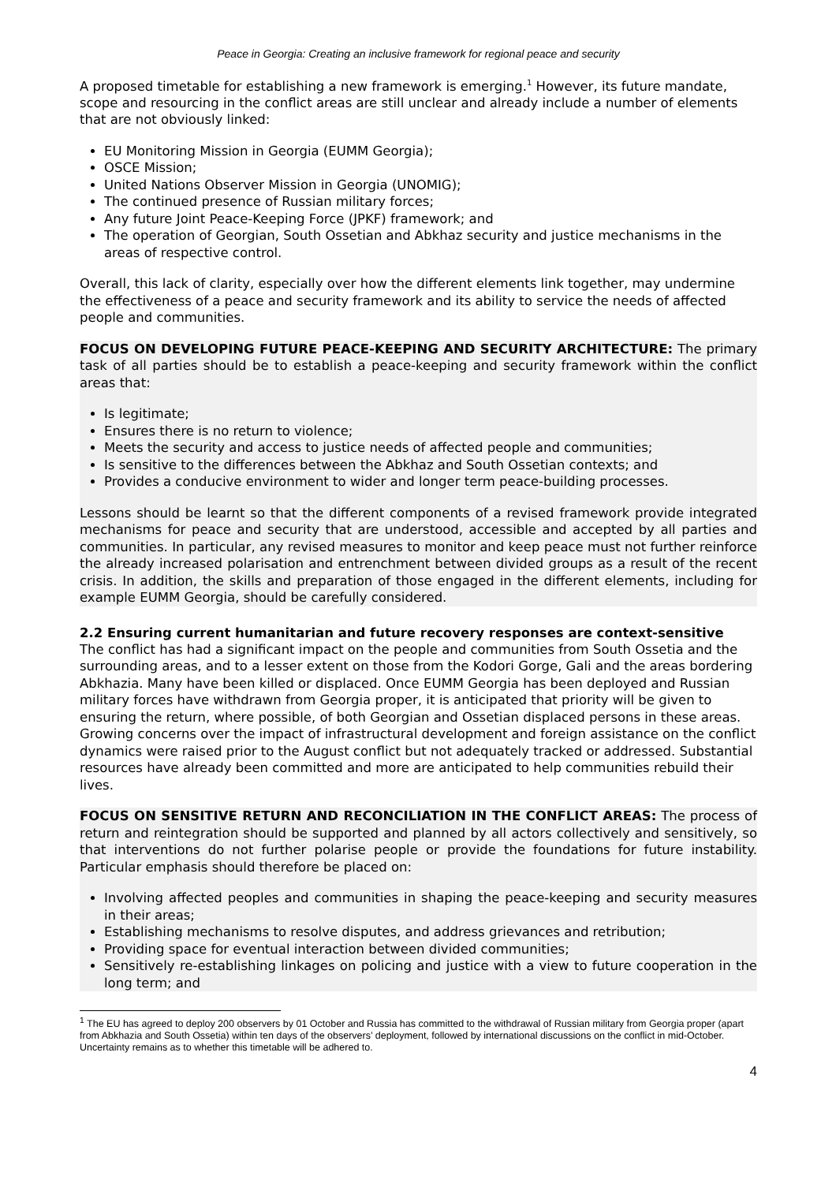Peace in Georgia: Creating an inclusive framework for regional peace and security
A proposed timetable for establishing a new framework is emerging.<sup>1</sup> However, its future mandate, scope and resourcing in the conflict areas are still unclear and already include a number of elements that are not obviously linked:
EU Monitoring Mission in Georgia (EUMM Georgia);
OSCE Mission;
United Nations Observer Mission in Georgia (UNOMIG);
The continued presence of Russian military forces;
Any future Joint Peace-Keeping Force (JPKF) framework; and
The operation of Georgian, South Ossetian and Abkhaz security and justice mechanisms in the areas of respective control.
Overall, this lack of clarity, especially over how the different elements link together, may undermine the effectiveness of a peace and security framework and its ability to service the needs of affected people and communities.
FOCUS ON DEVELOPING FUTURE PEACE-KEEPING AND SECURITY ARCHITECTURE: The primary task of all parties should be to establish a peace-keeping and security framework within the conflict areas that:
Is legitimate;
Ensures there is no return to violence;
Meets the security and access to justice needs of affected people and communities;
Is sensitive to the differences between the Abkhaz and South Ossetian contexts; and
Provides a conducive environment to wider and longer term peace-building processes.
Lessons should be learnt so that the different components of a revised framework provide integrated mechanisms for peace and security that are understood, accessible and accepted by all parties and communities. In particular, any revised measures to monitor and keep peace must not further reinforce the already increased polarisation and entrenchment between divided groups as a result of the recent crisis. In addition, the skills and preparation of those engaged in the different elements, including for example EUMM Georgia, should be carefully considered.
2.2 Ensuring current humanitarian and future recovery responses are context-sensitive
The conflict has had a significant impact on the people and communities from South Ossetia and the surrounding areas, and to a lesser extent on those from the Kodori Gorge, Gali and the areas bordering Abkhazia. Many have been killed or displaced. Once EUMM Georgia has been deployed and Russian military forces have withdrawn from Georgia proper, it is anticipated that priority will be given to ensuring the return, where possible, of both Georgian and Ossetian displaced persons in these areas. Growing concerns over the impact of infrastructural development and foreign assistance on the conflict dynamics were raised prior to the August conflict but not adequately tracked or addressed. Substantial resources have already been committed and more are anticipated to help communities rebuild their lives.
FOCUS ON SENSITIVE RETURN AND RECONCILIATION IN THE CONFLICT AREAS: The process of return and reintegration should be supported and planned by all actors collectively and sensitively, so that interventions do not further polarise people or provide the foundations for future instability. Particular emphasis should therefore be placed on:
Involving affected peoples and communities in shaping the peace-keeping and security measures in their areas;
Establishing mechanisms to resolve disputes, and address grievances and retribution;
Providing space for eventual interaction between divided communities;
Sensitively re-establishing linkages on policing and justice with a view to future cooperation in the long term; and
<sup>1</sup> The EU has agreed to deploy 200 observers by 01 October and Russia has committed to the withdrawal of Russian military from Georgia proper (apart from Abkhazia and South Ossetia) within ten days of the observers’ deployment, followed by international discussions on the conflict in mid-October. Uncertainty remains as to whether this timetable will be adhered to.
4